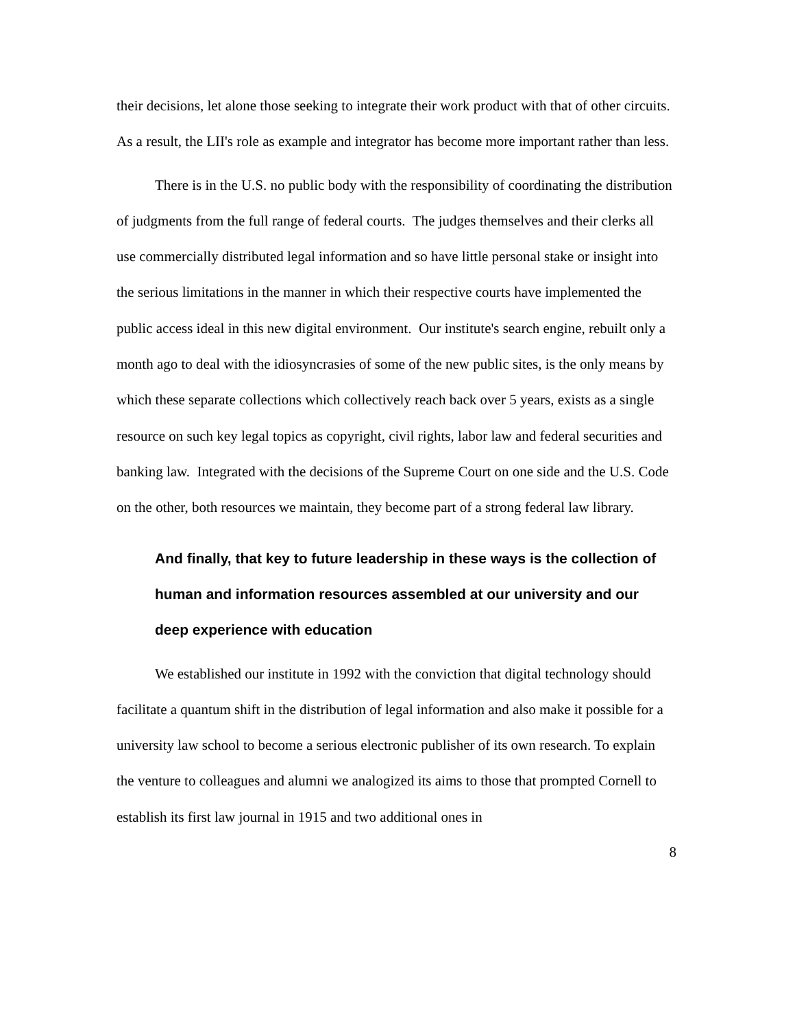their decisions, let alone those seeking to integrate their work product with that of other circuits. As a result, the LII's role as example and integrator has become more important rather than less.
There is in the U.S. no public body with the responsibility of coordinating the distribution of judgments from the full range of federal courts. The judges themselves and their clerks all use commercially distributed legal information and so have little personal stake or insight into the serious limitations in the manner in which their respective courts have implemented the public access ideal in this new digital environment. Our institute's search engine, rebuilt only a month ago to deal with the idiosyncrasies of some of the new public sites, is the only means by which these separate collections which collectively reach back over 5 years, exists as a single resource on such key legal topics as copyright, civil rights, labor law and federal securities and banking law. Integrated with the decisions of the Supreme Court on one side and the U.S. Code on the other, both resources we maintain, they become part of a strong federal law library.
And finally, that key to future leadership in these ways is the collection of human and information resources assembled at our university and our deep experience with education
We established our institute in 1992 with the conviction that digital technology should facilitate a quantum shift in the distribution of legal information and also make it possible for a university law school to become a serious electronic publisher of its own research. To explain the venture to colleagues and alumni we analogized its aims to those that prompted Cornell to establish its first law journal in 1915 and two additional ones in
8